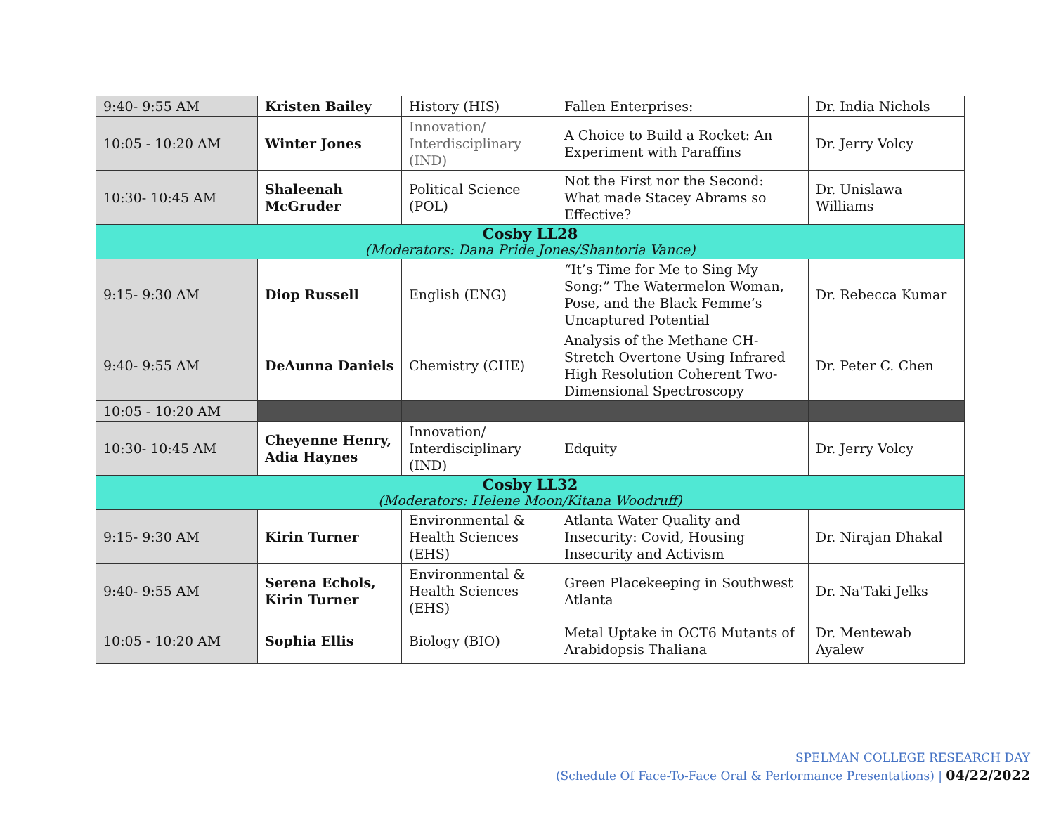| 9:40- 9:55 AM | Kristen Bailey | History (HIS) | Fallen Enterprises: | Dr. India Nichols |
| 10:05 - 10:20 AM | Winter Jones | Innovation/ Interdisciplinary (IND) | A Choice to Build a Rocket: An Experiment with Paraffins | Dr. Jerry Volcy |
| 10:30- 10:45 AM | Shaleenah McGruder | Political Science (POL) | Not the First nor the Second: What made Stacey Abrams so Effective? | Dr. Unislawa Williams |
| Cosby LL28 (Moderators: Dana Pride Jones/Shantoria Vance) | | | | |
| 9:15- 9:30 AM | Diop Russell | English (ENG) | “It’s Time for Me to Sing My Song:” The Watermelon Woman, Pose, and the Black Femme’s Uncaptured Potential | Dr. Rebecca Kumar |
| 9:40- 9:55 AM | DeAunna Daniels | Chemistry (CHE) | Analysis of the Methane CH-Stretch Overtone Using Infrared High Resolution Coherent Two-Dimensional Spectroscopy | Dr. Peter C. Chen |
| 10:05 - 10:20 AM | | | | |
| 10:30- 10:45 AM | Cheyenne Henry, Adia Haynes | Innovation/ Interdisciplinary (IND) | Edquity | Dr. Jerry Volcy |
| Cosby LL32 (Moderators: Helene Moon/Kitana Woodruff) | | | | |
| 9:15- 9:30 AM | Kirin Turner | Environmental & Health Sciences (EHS) | Atlanta Water Quality and Insecurity: Covid, Housing Insecurity and Activism | Dr. Nirajan Dhakal |
| 9:40- 9:55 AM | Serena Echols, Kirin Turner | Environmental & Health Sciences (EHS) | Green Placekeeping in Southwest Atlanta | Dr. Na'Taki Jelks |
| 10:05 - 10:20 AM | Sophia Ellis | Biology (BIO) | Metal Uptake in OCT6 Mutants of Arabidopsis Thaliana | Dr. Mentewab Ayalew |
SPELMAN COLLEGE RESEARCH DAY
(Schedule Of Face-To-Face Oral & Performance Presentations) | 04/22/2022